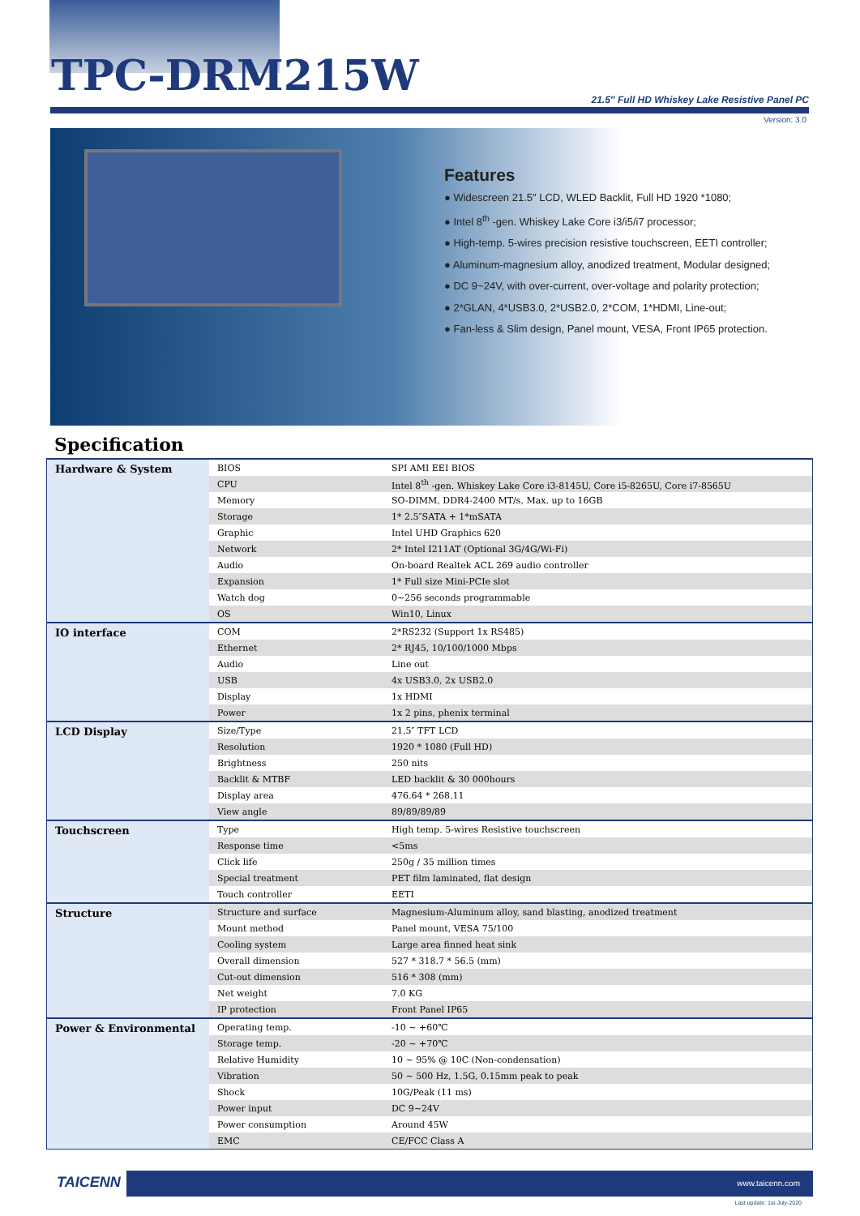TPC-DRM215W
21.5″ Full HD Whiskey Lake Resistive Panel PC
Version: 3.0
Features
● Widescreen 21.5″ LCD, WLED Backlit, Full HD 1920 *1080;
● Intel 8<sup>th</sup> -gen. Whiskey Lake Core i3/i5/i7 processor;
● High-temp. 5-wires precision resistive touchscreen, EETI controller;
● Aluminum-magnesium alloy, anodized treatment, Modular designed;
● DC 9~24V, with over-current, over-voltage and polarity protection;
● 2*GLAN, 4*USB3.0, 2*USB2.0, 2*COM, 1*HDMI, Line-out;
● Fan-less & Slim design, Panel mount, VESA, Front IP65 protection.
Specification
| Hardware & System | BIOS | SPI AMI EEI BIOS |
| | CPU | Intel 8<sup>th</sup> -gen. Whiskey Lake Core i3-8145U, Core i5-8265U, Core i7-8565U |
| | Memory | SO-DIMM, DDR4-2400 MT/s, Max. up to 16GB |
| | Storage | 1* 2.5″SATA + 1*mSATA |
| | Graphic | Intel UHD Graphics 620 |
| | Network | 2* Intel I211AT (Optional 3G/4G/Wi-Fi) |
| | Audio | On-board Realtek ACL 269 audio controller |
| | Expansion | 1* Full size Mini-PCIe slot |
| | Watch dog | 0~256 seconds programmable |
| | OS | Win10, Linux |
| IO interface | COM | 2*RS232 (Support 1x RS485) |
| | Ethernet | 2* RJ45, 10/100/1000 Mbps |
| | Audio | Line out |
| | USB | 4x USB3.0, 2x USB2.0 |
| | Display | 1x HDMI |
| | Power | 1x 2 pins, phenix terminal |
| LCD Display | Size/Type | 21.5″ TFT LCD |
| | Resolution | 1920 * 1080 (Full HD) |
| | Brightness | 250 nits |
| | Backlit & MTBF | LED backlit & 30 000hours |
| | Display area | 476.64 * 268.11 |
| | View angle | 89/89/89/89 |
| Touchscreen | Type | High temp. 5-wires Resistive touchscreen |
| | Response time | <5ms |
| | Click life | 250g / 35 million times |
| | Special treatment | PET film laminated, flat design |
| | Touch controller | EETI |
| Structure | Structure and surface | Magnesium-Aluminum alloy, sand blasting, anodized treatment |
| | Mount method | Panel mount, VESA 75/100 |
| | Cooling system | Large area finned heat sink |
| | Overall dimension | 527 * 318.7 * 56.5 (mm) |
| | Cut-out dimension | 516 * 308 (mm) |
| | Net weight | 7.0 KG |
| | IP protection | Front Panel IP65 |
| Power & Environmental | Operating temp. | -10 ~ +60℃ |
| | Storage temp. | -20 ~ +70℃ |
| | Relative Humidity | 10 ~ 95% @ 10C (Non-condensation) |
| | Vibration | 50 ~ 500 Hz, 1.5G, 0.15mm peak to peak |
| | Shock | 10G/Peak (11 ms) |
| | Power input | DC 9~24V |
| | Power consumption | Around 45W |
| | EMC | CE/FCC Class A |
TAICENN www.taicenn.com
Last update: 1st-July-2020